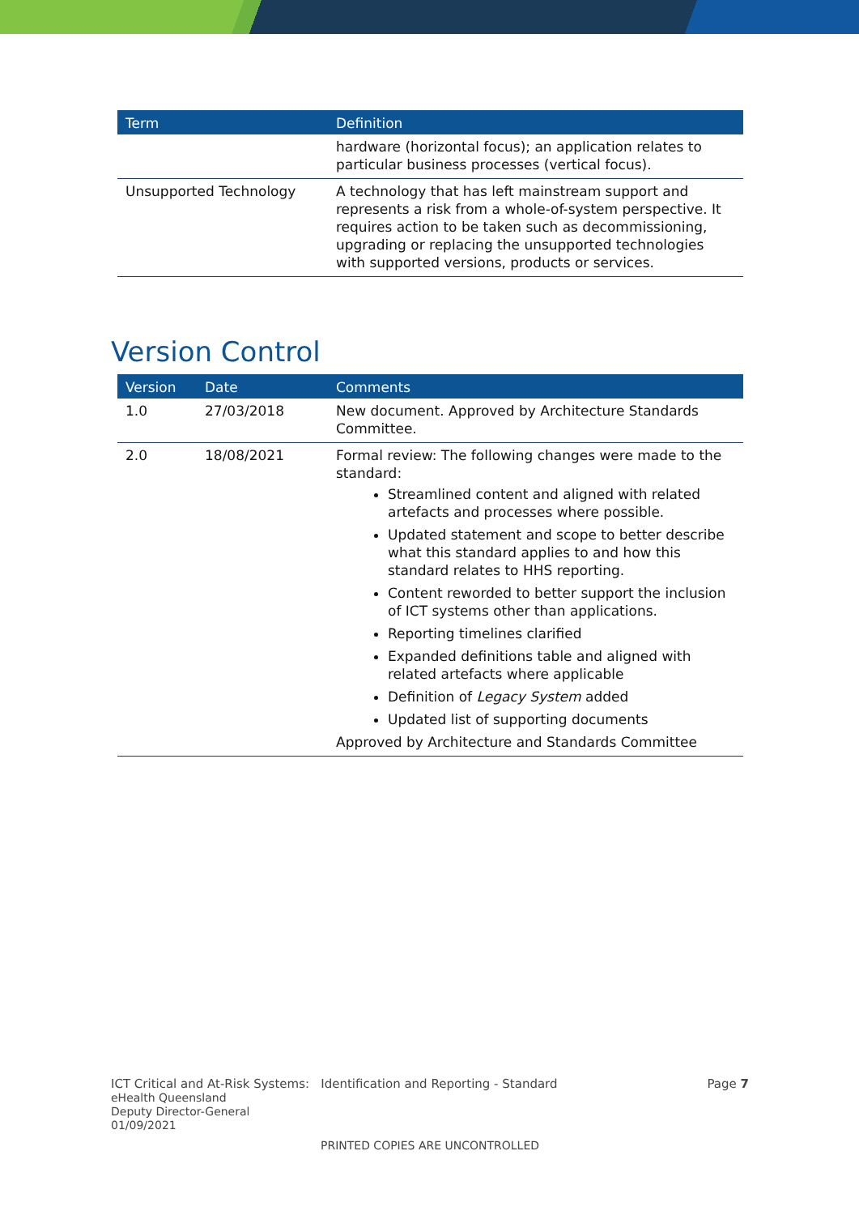| Term | Definition |
| --- | --- |
| | hardware (horizontal focus); an application relates to particular business processes (vertical focus). |
| Unsupported Technology | A technology that has left mainstream support and represents a risk from a whole-of-system perspective. It requires action to be taken such as decommissioning, upgrading or replacing the unsupported technologies with supported versions, products or services. |
Version Control
| Version | Date | Comments |
| --- | --- | --- |
| 1.0 | 27/03/2018 | New document. Approved by Architecture Standards Committee. |
| 2.0 | 18/08/2021 | Formal review: The following changes were made to the standard: Streamlined content and aligned with related artefacts and processes where possible. Updated statement and scope to better describe what this standard applies to and how this standard relates to HHS reporting. Content reworded to better support the inclusion of ICT systems other than applications. Reporting timelines clarified Expanded definitions table and aligned with related artefacts where applicable Definition of Legacy System added Updated list of supporting documents Approved by Architecture and Standards Committee |
ICT Critical and At-Risk Systems: Identification and Reporting - Standard Page 7
eHealth Queensland
Deputy Director-General
01/09/2021
PRINTED COPIES ARE UNCONTROLLED